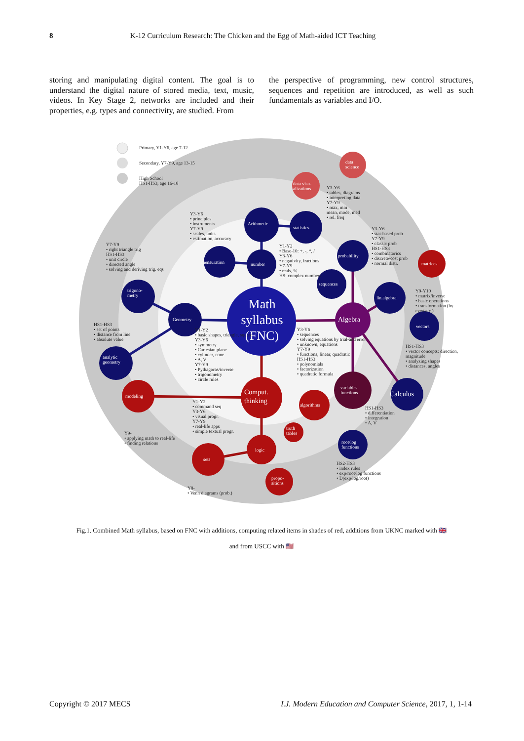8 K-12 Curriculum Research: The Chicken and the Egg of Math-aided ICT Teaching
storing and manipulating digital content. The goal is to understand the digital nature of stored media, text, music, videos. In Key Stage 2, networks are included and their properties, e.g. types and connectivity, are studied. From
the perspective of programming, new control structures, sequences and repetition are introduced, as well as such fundamentals as variables and I/O.
Primary, Y1-Y6, age 7-12
Secondary, Y7-Y9, age 13-15
High School
HS1-HS3, age 16-18
Math syllabus (FNC)
Arithmetic
statistics
mensuration number
Geometry
trigono-
metry
analytic
geometry
probability
sequences
Algebra
lin.algebra
vectors
Calculus
variables
functions
root/log
functions
matrices
Comput.
thinking
modeling
algorithms
logic
sets
truth
tables
propo-
sitions
data visu-
alizations
data
science
Y3-Y6
• principles
• instruments
Y7-Y9
• scales, units
• estimation, accuracy
Y7-Y9
• right triangle trig
HS1-HS3
• unit circle
• directed angle
• solving and deriving trig. eqs
HS1-HS3
• set of points
• distance from line
• absolute value
Y1-Y2
• basic shapes, triangle, square
Y3-Y6
• symmetry
• Cartesian plane
• cylinder, cone
• A, V
Y7-Y9
• Pythagoras/inverse
• trigonometry
• circle rules
Y1-Y2
• Base-10: +, -, *, /
Y3-Y6
• negativity, fractions
Y7-Y9
• reals, %
HS: complex numbers
Y3-Y6
• tables, diagrams
• interpreting data
Y7-Y9
• max, min
mean, mode, med
• rel. freq
Y3-Y6
• stat-based prob
Y7-Y9
• classic prob
HS1-HS3
• combinatorics
• discrete/cost prob
• normal distr.
Y3-Y6
• sequences
• solving equations by trial-and error
• unknown, equations
Y7-Y9
• functions, linear, quadratic
HS1-HS3
• polynomials
• factorization
• quadratic formula
Y9-Y10
• matrix/inverse
• basic operations
• transformation (by eye/calc.)
HS1-HS3
• vector concepts: direction, magnitude
• analyzing shapes
• distances, angles
HS1-HS3
• differentiation
• integration
• A, V
HS2-HS3
• index rules
• exp/root/log functions
• D(exp/log/root)
Y1-Y2
• command seq
Y3-Y6
• visual progr.
Y7-Y9
• real-life apps
• simple textual progr.
Y9-
• applying math to real-life
• finding relations
Y8-
• Venn diagrams (prob.)
Fig.1. Combined Math syllabus, based on FNC with additions, computing related items in shades of red, additions from UKNC marked with 🇬🇧
and from USCC with 🇺🇸
Copyright © 2017 MECS I.J. Modern Education and Computer Science, 2017, 1, 1-14